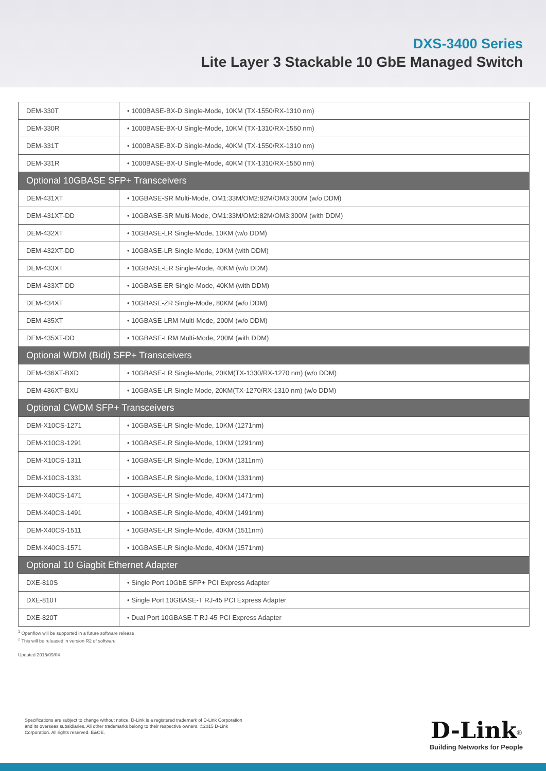DXS-3400 Series
Lite Layer 3 Stackable 10 GbE Managed Switch
| DEM-330T | • 1000BASE-BX-D Single-Mode, 10KM (TX-1550/RX-1310 nm) |
| DEM-330R | • 1000BASE-BX-U Single-Mode, 10KM (TX-1310/RX-1550 nm) |
| DEM-331T | • 1000BASE-BX-D Single-Mode, 40KM (TX-1550/RX-1310 nm) |
| DEM-331R | • 1000BASE-BX-U Single-Mode, 40KM (TX-1310/RX-1550 nm) |
| Optional 10GBASE SFP+ Transceivers | |
| DEM-431XT | • 10GBASE-SR Multi-Mode, OM1:33M/OM2:82M/OM3:300M (w/o DDM) |
| DEM-431XT-DD | • 10GBASE-SR Multi-Mode, OM1:33M/OM2:82M/OM3:300M (with DDM) |
| DEM-432XT | • 10GBASE-LR Single-Mode, 10KM (w/o DDM) |
| DEM-432XT-DD | • 10GBASE-LR Single-Mode, 10KM (with DDM) |
| DEM-433XT | • 10GBASE-ER Single-Mode, 40KM (w/o DDM) |
| DEM-433XT-DD | • 10GBASE-ER Single-Mode, 40KM (with DDM) |
| DEM-434XT | • 10GBASE-ZR Single-Mode, 80KM (w/o DDM) |
| DEM-435XT | • 10GBASE-LRM Multi-Mode, 200M (w/o DDM) |
| DEM-435XT-DD | • 10GBASE-LRM Multi-Mode, 200M (with DDM) |
| Optional WDM (Bidi) SFP+ Transceivers | |
| DEM-436XT-BXD | • 10GBASE-LR Single-Mode, 20KM(TX-1330/RX-1270 nm) (w/o DDM) |
| DEM-436XT-BXU | • 10GBASE-LR Single Mode, 20KM(TX-1270/RX-1310 nm) (w/o DDM) |
| Optional CWDM SFP+ Transceivers | |
| DEM-X10CS-1271 | • 10GBASE-LR Single-Mode, 10KM (1271nm) |
| DEM-X10CS-1291 | • 10GBASE-LR Single-Mode, 10KM (1291nm) |
| DEM-X10CS-1311 | • 10GBASE-LR Single-Mode, 10KM (1311nm) |
| DEM-X10CS-1331 | • 10GBASE-LR Single-Mode, 10KM (1331nm) |
| DEM-X40CS-1471 | • 10GBASE-LR Single-Mode, 40KM (1471nm) |
| DEM-X40CS-1491 | • 10GBASE-LR Single-Mode, 40KM (1491nm) |
| DEM-X40CS-1511 | • 10GBASE-LR Single-Mode, 40KM (1511nm) |
| DEM-X40CS-1571 | • 10GBASE-LR Single-Mode, 40KM (1571nm) |
| Optional 10 Giagbit Ethernet Adapter | |
| DXE-810S | • Single Port 10GbE SFP+ PCI Express Adapter |
| DXE-810T | • Single Port 10GBASE-T RJ-45 PCI Express Adapter |
| DXE-820T | • Dual Port 10GBASE-T RJ-45 PCI Express Adapter |
<sup>1</sup> Openflow will be supported in a future software release
<sup>2</sup> This will be released in version R2 of software
Updated 2015/09/04
Specifications are subject to change without notice. D-Link is a registered trademark of D-Link Corporation and its overseas subsidiaries. All other trademarks belong to their respective owners. ©2015 D-Link Corporation. All rights reserved. E&OE.
D-Link<sup>®</sup>
Building Networks for People